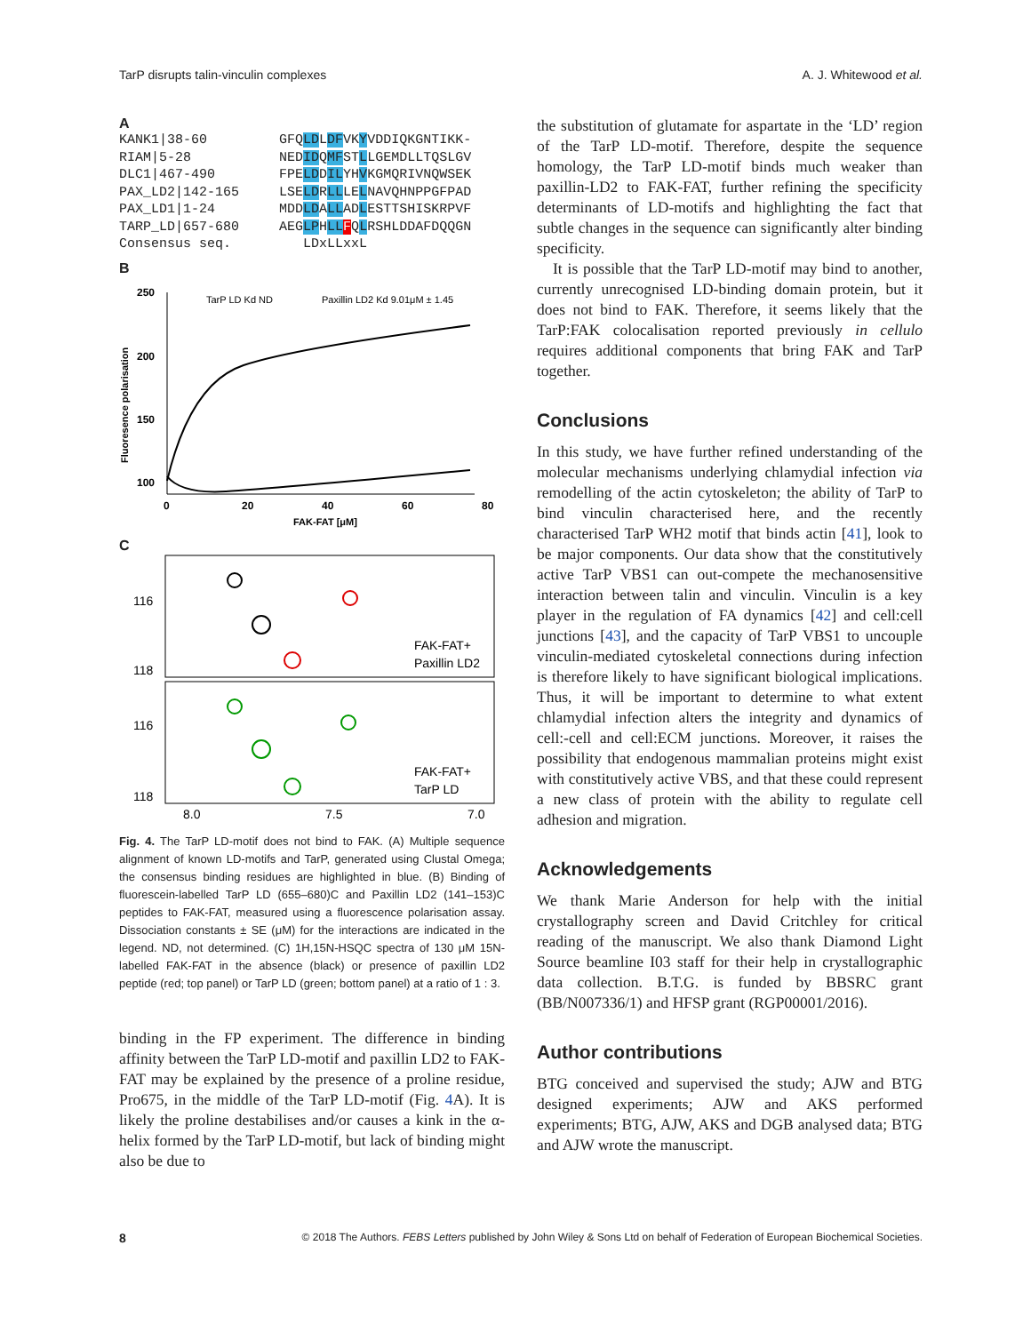TarP disrupts talin-vinculin complexes A. J. Whitewood et al.
A
KANK1|38-60 GFQLDLDFVKYVDDIQKGNTIKK- RIAM|5-28 NEDIDQMFSTLLGEMDLLTQSLGV DLC1|467-490 FPELDDILYHVKGMQRIVNQWSEK PAX_LD2|142-165 LSELDRLLLELNAVQHNPPGFPAD PAX_LD1|1-24 MDDLDALLADLESTTSHISKRPVF TARP_LD|657-680 AEGLPHLL FQLRSHLDDAFDQQGN Consensus seq. LDxLLxxL
B
250
200
150
100
0
20
40
60
80
FAK-FAT [μM]
Fluoresence polarisation
TarP LD Kd ND
Paxillin LD2 Kd 9.01μM ± 1.45
C
116
118
116
118
FAK-FAT+
Paxillin LD2
FAK-FAT+
TarP LD
8.0
7.5
7.0
Fig. 4. The TarP LD-motif does not bind to FAK. (A) Multiple sequence alignment of known LD-motifs and TarP, generated using Clustal Omega; the consensus binding residues are highlighted in blue. (B) Binding of fluorescein-labelled TarP LD (655–680)C and Paxillin LD2 (141–153)C peptides to FAK-FAT, measured using a fluorescence polarisation assay. Dissociation constants ± SE (μM) for the interactions are indicated in the legend. ND, not determined. (C) 1H,15N-HSQC spectra of 130 μM 15N-labelled FAK-FAT in the absence (black) or presence of paxillin LD2 peptide (red; top panel) or TarP LD (green; bottom panel) at a ratio of 1 : 3.
binding in the FP experiment. The difference in binding affinity between the TarP LD-motif and paxillin LD2 to FAK-FAT may be explained by the presence of a proline residue, Pro675, in the middle of the TarP LD-motif (Fig. 4 A). It is likely the proline destabilises and/or causes a kink in the α-helix formed by the TarP LD-motif, but lack of binding might also be due to
the substitution of glutamate for aspartate in the ‘LD’ region of the TarP LD-motif. Therefore, despite the sequence homology, the TarP LD-motif binds much weaker than paxillin-LD2 to FAK-FAT, further refining the specificity determinants of LD-motifs and highlighting the fact that subtle changes in the sequence can significantly alter binding specificity.
It is possible that the TarP LD-motif may bind to another, currently unrecognised LD-binding domain protein, but it does not bind to FAK. Therefore, it seems likely that the TarP:FAK colocalisation reported previously in cellulo requires additional components that bring FAK and TarP together.
Conclusions
In this study, we have further refined understanding of the molecular mechanisms underlying chlamydial infection via remodelling of the actin cytoskeleton; the ability of TarP to bind vinculin characterised here, and the recently characterised TarP WH2 motif that binds actin [41], look to be major components. Our data show that the constitutively active TarP VBS1 can out-compete the mechanosensitive interaction between talin and vinculin. Vinculin is a key player in the regulation of FA dynamics [42] and cell:cell junctions [43], and the capacity of TarP VBS1 to uncouple vinculin-mediated cytoskeletal connections during infection is therefore likely to have significant biological implications. Thus, it will be important to determine to what extent chlamydial infection alters the integrity and dynamics of cell:-cell and cell:ECM junctions. Moreover, it raises the possibility that endogenous mammalian proteins might exist with constitutively active VBS, and that these could represent a new class of protein with the ability to regulate cell adhesion and migration.
Acknowledgements
We thank Marie Anderson for help with the initial crystallography screen and David Critchley for critical reading of the manuscript. We also thank Diamond Light Source beamline I03 staff for their help in crystallographic data collection. B.T.G. is funded by BBSRC grant (BB/N007336/1) and HFSP grant (RGP00001/2016).
Author contributions
BTG conceived and supervised the study; AJW and BTG designed experiments; AJW and AKS performed experiments; BTG, AJW, AKS and DGB analysed data; BTG and AJW wrote the manuscript.
8 © 2018 The Authors. FEBS Letters published by John Wiley & Sons Ltd on behalf of Federation of European Biochemical Societies.